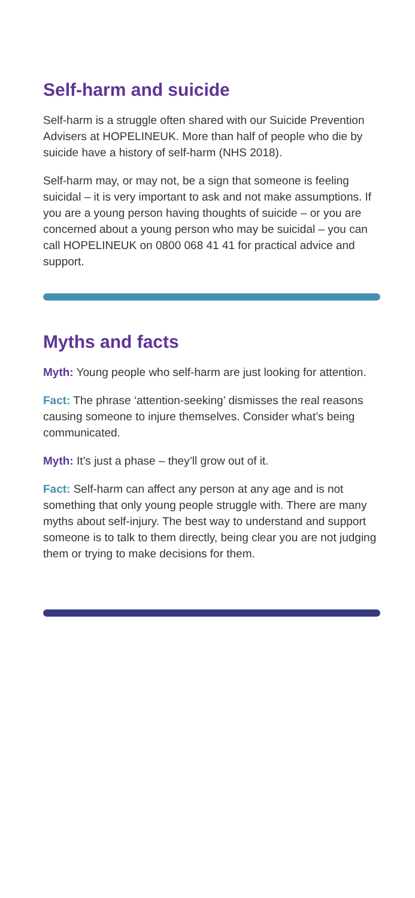Self-harm and suicide
Self-harm is a struggle often shared with our Suicide Prevention Advisers at HOPELINEUK. More than half of people who die by suicide have a history of self-harm (NHS 2018).
Self-harm may, or may not, be a sign that someone is feeling suicidal – it is very important to ask and not make assumptions. If you are a young person having thoughts of suicide – or you are concerned about a young person who may be suicidal – you can call HOPELINEUK on 0800 068 41 41 for practical advice and support.
Myths and facts
Myth: Young people who self-harm are just looking for attention.
Fact: The phrase ‘attention-seeking’ dismisses the real reasons causing someone to injure themselves. Consider what’s being communicated.
Myth: It’s just a phase – they’ll grow out of it.
Fact: Self-harm can affect any person at any age and is not something that only young people struggle with. There are many myths about self-injury. The best way to understand and support someone is to talk to them directly, being clear you are not judging them or trying to make decisions for them.